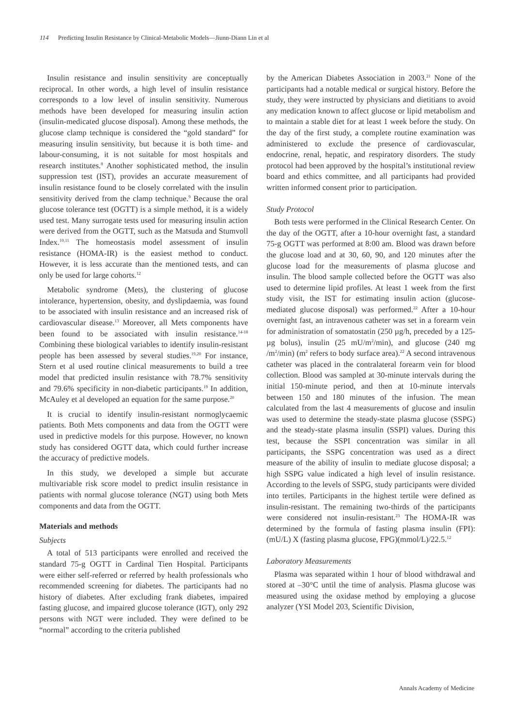114 Predicting Insulin Resistance by Clinical-Metabolic Models—Jiunn-Diann Lin et al
Insulin resistance and insulin sensitivity are conceptually reciprocal. In other words, a high level of insulin resistance corresponds to a low level of insulin sensitivity. Numerous methods have been developed for measuring insulin action (insulin-medicated glucose disposal). Among these methods, the glucose clamp technique is considered the “gold standard” for measuring insulin sensitivity, but because it is both time- and labour-consuming, it is not suitable for most hospitals and research institutes.<sup>8</sup> Another sophisticated method, the insulin suppression test (IST), provides an accurate measurement of insulin resistance found to be closely correlated with the insulin sensitivity derived from the clamp technique.<sup>9</sup> Because the oral glucose tolerance test (OGTT) is a simple method, it is a widely used test. Many surrogate tests used for measuring insulin action were derived from the OGTT, such as the Matsuda and Stumvoll Index.<sup>10,11</sup> The homeostasis model assessment of insulin resistance (HOMA-IR) is the easiest method to conduct. However, it is less accurate than the mentioned tests, and can only be used for large cohorts.<sup>12</sup>
Metabolic syndrome (Mets), the clustering of glucose intolerance, hypertension, obesity, and dyslipdaemia, was found to be associated with insulin resistance and an increased risk of cardiovascular disease.<sup>13</sup> Moreover, all Mets components have been found to be associated with insulin resistance.<sup>14-18</sup> Combining these biological variables to identify insulin-resistant people has been assessed by several studies.<sup>19,20</sup> For instance, Stern et al used routine clinical measurements to build a tree model that predicted insulin resistance with 78.7% sensitivity and 79.6% specificity in non-diabetic participants.<sup>19</sup> In addition, McAuley et al developed an equation for the same purpose.<sup>20</sup>
It is crucial to identify insulin-resistant normoglycaemic patients. Both Mets components and data from the OGTT were used in predictive models for this purpose. However, no known study has considered OGTT data, which could further increase the accuracy of predictive models.
In this study, we developed a simple but accurate multivariable risk score model to predict insulin resistance in patients with normal glucose tolerance (NGT) using both Mets components and data from the OGTT.
Materials and methods
Subjects
A total of 513 participants were enrolled and received the standard 75-g OGTT in Cardinal Tien Hospital. Participants were either self-referred or referred by health professionals who recommended screening for diabetes. The participants had no history of diabetes. After excluding frank diabetes, impaired fasting glucose, and impaired glucose tolerance (IGT), only 292 persons with NGT were included. They were defined to be “normal” according to the criteria published
by the American Diabetes Association in 2003.<sup>21</sup> None of the participants had a notable medical or surgical history. Before the study, they were instructed by physicians and dietitians to avoid any medication known to affect glucose or lipid metabolism and to maintain a stable diet for at least 1 week before the study. On the day of the first study, a complete routine examination was administered to exclude the presence of cardiovascular, endocrine, renal, hepatic, and respiratory disorders. The study protocol had been approved by the hospital’s institutional review board and ethics committee, and all participants had provided written informed consent prior to participation.
Study Protocol
Both tests were performed in the Clinical Research Center. On the day of the OGTT, after a 10-hour overnight fast, a standard 75-g OGTT was performed at 8:00 am. Blood was drawn before the glucose load and at 30, 60, 90, and 120 minutes after the glucose load for the measurements of plasma glucose and insulin. The blood sample collected before the OGTT was also used to determine lipid profiles. At least 1 week from the first study visit, the IST for estimating insulin action (glucose-mediated glucose disposal) was performed.<sup>22</sup> After a 10-hour overnight fast, an intravenous catheter was set in a forearm vein for administration of somatostatin (250 µg/h, preceded by a 125-µg bolus), insulin (25 mU/m<sup>2</sup>/min), and glucose (240 mg /m<sup>2</sup>/min) (m<sup>2</sup> refers to body surface area).<sup>22</sup> A second intravenous catheter was placed in the contralateral forearm vein for blood collection. Blood was sampled at 30-minute intervals during the initial 150-minute period, and then at 10-minute intervals between 150 and 180 minutes of the infusion. The mean calculated from the last 4 measurements of glucose and insulin was used to determine the steady-state plasma glucose (SSPG) and the steady-state plasma insulin (SSPI) values. During this test, because the SSPI concentration was similar in all participants, the SSPG concentration was used as a direct measure of the ability of insulin to mediate glucose disposal; a high SSPG value indicated a high level of insulin resistance. According to the levels of SSPG, study participants were divided into tertiles. Participants in the highest tertile were defined as insulin-resistant. The remaining two-thirds of the participants were considered not insulin-resistant.<sup>23</sup> The HOMA-IR was determined by the formula of fasting plasma insulin (FPI): (mU/L) X (fasting plasma glucose, FPG)(mmol/L)/22.5.<sup>12</sup>
Laboratory Measurements
Plasma was separated within 1 hour of blood withdrawal and stored at –30°C until the time of analysis. Plasma glucose was measured using the oxidase method by employing a glucose analyzer (YSI Model 203, Scientific Division,
Annals Academy of Medicine